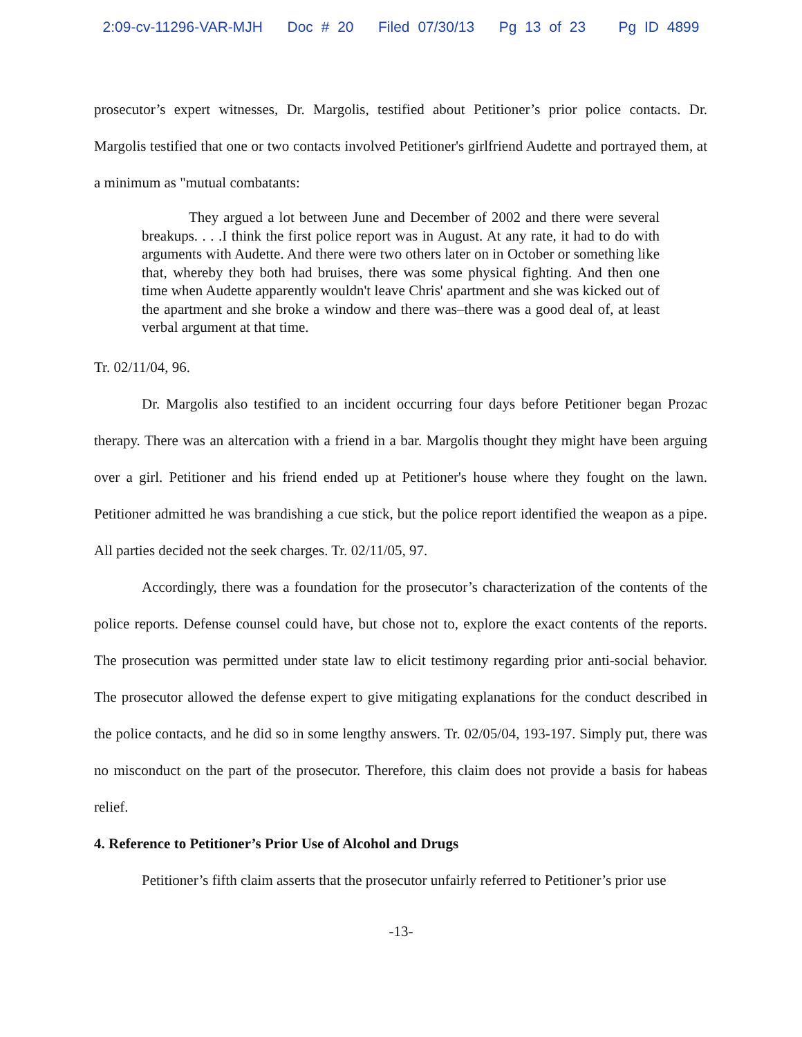2:09-cv-11296-VAR-MJH Doc # 20 Filed 07/30/13 Pg 13 of 23 Pg ID 4899
prosecutor’s expert witnesses, Dr. Margolis, testified about Petitioner’s prior police contacts. Dr. Margolis testified that one or two contacts involved Petitioner's girlfriend Audette and portrayed them, at a minimum as "mutual combatants:
They argued a lot between June and December of 2002 and there were several breakups. . . .I think the first police report was in August. At any rate, it had to do with arguments with Audette. And there were two others later on in October or something like that, whereby they both had bruises, there was some physical fighting. And then one time when Audette apparently wouldn't leave Chris' apartment and she was kicked out of the apartment and she broke a window and there was–there was a good deal of, at least verbal argument at that time.
Tr. 02/11/04, 96.
Dr. Margolis also testified to an incident occurring four days before Petitioner began Prozac therapy. There was an altercation with a friend in a bar. Margolis thought they might have been arguing over a girl. Petitioner and his friend ended up at Petitioner's house where they fought on the lawn. Petitioner admitted he was brandishing a cue stick, but the police report identified the weapon as a pipe. All parties decided not the seek charges. Tr. 02/11/05, 97.
Accordingly, there was a foundation for the prosecutor’s characterization of the contents of the police reports. Defense counsel could have, but chose not to, explore the exact contents of the reports. The prosecution was permitted under state law to elicit testimony regarding prior anti-social behavior. The prosecutor allowed the defense expert to give mitigating explanations for the conduct described in the police contacts, and he did so in some lengthy answers. Tr. 02/05/04, 193-197. Simply put, there was no misconduct on the part of the prosecutor. Therefore, this claim does not provide a basis for habeas relief.
4. Reference to Petitioner’s Prior Use of Alcohol and Drugs
Petitioner’s fifth claim asserts that the prosecutor unfairly referred to Petitioner’s prior use
-13-